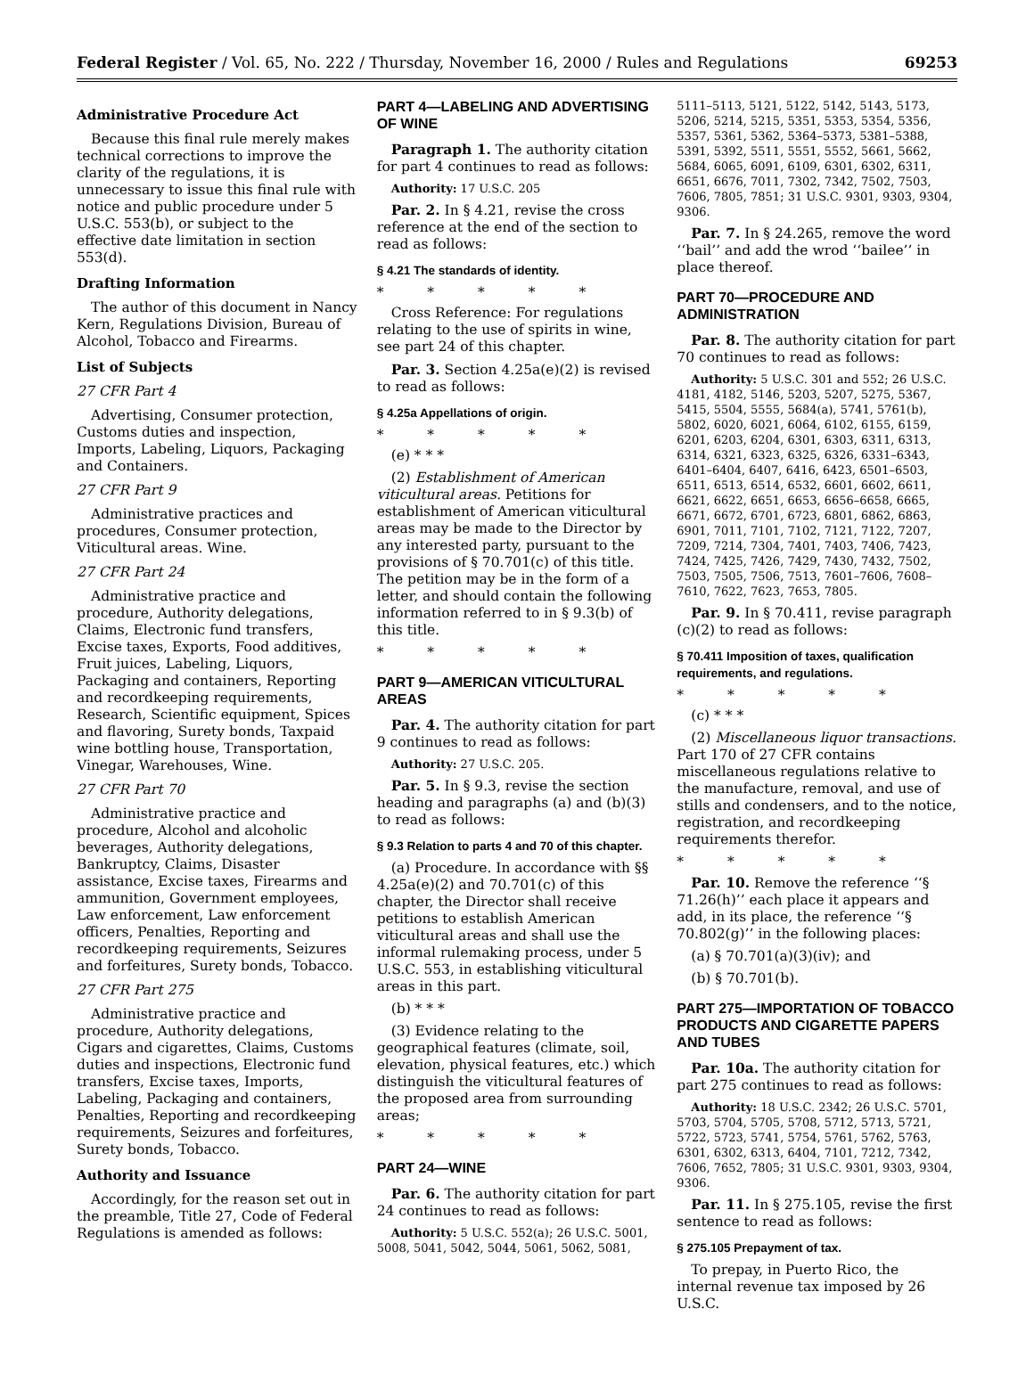Federal Register / Vol. 65, No. 222 / Thursday, November 16, 2000 / Rules and Regulations 69253
Administrative Procedure Act
Because this final rule merely makes technical corrections to improve the clarity of the regulations, it is unnecessary to issue this final rule with notice and public procedure under 5 U.S.C. 553(b), or subject to the effective date limitation in section 553(d).
Drafting Information
The author of this document in Nancy Kern, Regulations Division, Bureau of Alcohol, Tobacco and Firearms.
List of Subjects
27 CFR Part 4
Advertising, Consumer protection, Customs duties and inspection, Imports, Labeling, Liquors, Packaging and Containers.
27 CFR Part 9
Administrative practices and procedures, Consumer protection, Viticultural areas. Wine.
27 CFR Part 24
Administrative practice and procedure, Authority delegations, Claims, Electronic fund transfers, Excise taxes, Exports, Food additives, Fruit juices, Labeling, Liquors, Packaging and containers, Reporting and recordkeeping requirements, Research, Scientific equipment, Spices and flavoring, Surety bonds, Taxpaid wine bottling house, Transportation, Vinegar, Warehouses, Wine.
27 CFR Part 70
Administrative practice and procedure, Alcohol and alcoholic beverages, Authority delegations, Bankruptcy, Claims, Disaster assistance, Excise taxes, Firearms and ammunition, Government employees, Law enforcement, Law enforcement officers, Penalties, Reporting and recordkeeping requirements, Seizures and forfeitures, Surety bonds, Tobacco.
27 CFR Part 275
Administrative practice and procedure, Authority delegations, Cigars and cigarettes, Claims, Customs duties and inspections, Electronic fund transfers, Excise taxes, Imports, Labeling, Packaging and containers, Penalties, Reporting and recordkeeping requirements, Seizures and forfeitures, Surety bonds, Tobacco.
Authority and Issuance
Accordingly, for the reason set out in the preamble, Title 27, Code of Federal Regulations is amended as follows:
PART 4—LABELING AND ADVERTISING OF WINE
Paragraph 1. The authority citation for part 4 continues to read as follows:
Authority: 17 U.S.C. 205
Par. 2. In § 4.21, revise the cross reference at the end of the section to read as follows:
§ 4.21 The standards of identity.
* * * * *
Cross Reference: For regulations relating to the use of spirits in wine, see part 24 of this chapter.
Par. 3. Section 4.25a(e)(2) is revised to read as follows:
§ 4.25a Appellations of origin.
* * * * *
(e) * * *
(2) Establishment of American viticultural areas. Petitions for establishment of American viticultural areas may be made to the Director by any interested party, pursuant to the provisions of § 70.701(c) of this title. The petition may be in the form of a letter, and should contain the following information referred to in § 9.3(b) of this title.
* * * * *
PART 9—AMERICAN VITICULTURAL AREAS
Par. 4. The authority citation for part 9 continues to read as follows:
Authority: 27 U.S.C. 205.
Par. 5. In § 9.3, revise the section heading and paragraphs (a) and (b)(3) to read as follows:
§ 9.3 Relation to parts 4 and 70 of this chapter.
(a) Procedure. In accordance with §§ 4.25a(e)(2) and 70.701(c) of this chapter, the Director shall receive petitions to establish American viticultural areas and shall use the informal rulemaking process, under 5 U.S.C. 553, in establishing viticultural areas in this part.
(b) * * *
(3) Evidence relating to the geographical features (climate, soil, elevation, physical features, etc.) which distinguish the viticultural features of the proposed area from surrounding areas;
* * * * *
PART 24—WINE
Par. 6. The authority citation for part 24 continues to read as follows:
Authority: 5 U.S.C. 552(a); 26 U.S.C. 5001, 5008, 5041, 5042, 5044, 5061, 5062, 5081,
5111–5113, 5121, 5122, 5142, 5143, 5173, 5206, 5214, 5215, 5351, 5353, 5354, 5356, 5357, 5361, 5362, 5364–5373, 5381–5388, 5391, 5392, 5511, 5551, 5552, 5661, 5662, 5684, 6065, 6091, 6109, 6301, 6302, 6311, 6651, 6676, 7011, 7302, 7342, 7502, 7503, 7606, 7805, 7851; 31 U.S.C. 9301, 9303, 9304, 9306.
Par. 7. In § 24.265, remove the word ‘‘bail’’ and add the wrod ‘‘bailee’’ in place thereof.
PART 70—PROCEDURE AND ADMINISTRATION
Par. 8. The authority citation for part 70 continues to read as follows:
Authority: 5 U.S.C. 301 and 552; 26 U.S.C. 4181, 4182, 5146, 5203, 5207, 5275, 5367, 5415, 5504, 5555, 5684(a), 5741, 5761(b), 5802, 6020, 6021, 6064, 6102, 6155, 6159, 6201, 6203, 6204, 6301, 6303, 6311, 6313, 6314, 6321, 6323, 6325, 6326, 6331–6343, 6401–6404, 6407, 6416, 6423, 6501–6503, 6511, 6513, 6514, 6532, 6601, 6602, 6611, 6621, 6622, 6651, 6653, 6656–6658, 6665, 6671, 6672, 6701, 6723, 6801, 6862, 6863, 6901, 7011, 7101, 7102, 7121, 7122, 7207, 7209, 7214, 7304, 7401, 7403, 7406, 7423, 7424, 7425, 7426, 7429, 7430, 7432, 7502, 7503, 7505, 7506, 7513, 7601–7606, 7608–7610, 7622, 7623, 7653, 7805.
Par. 9. In § 70.411, revise paragraph (c)(2) to read as follows:
§ 70.411 Imposition of taxes, qualification requirements, and regulations.
* * * * *
(c) * * *
(2) Miscellaneous liquor transactions. Part 170 of 27 CFR contains miscellaneous regulations relative to the manufacture, removal, and use of stills and condensers, and to the notice, registration, and recordkeeping requirements therefor.
* * * * *
Par. 10. Remove the reference ‘‘§ 71.26(h)’’ each place it appears and add, in its place, the reference ‘‘§ 70.802(g)’’ in the following places:
(a) § 70.701(a)(3)(iv); and
(b) § 70.701(b).
PART 275—IMPORTATION OF TOBACCO PRODUCTS AND CIGARETTE PAPERS AND TUBES
Par. 10a. The authority citation for part 275 continues to read as follows:
Authority: 18 U.S.C. 2342; 26 U.S.C. 5701, 5703, 5704, 5705, 5708, 5712, 5713, 5721, 5722, 5723, 5741, 5754, 5761, 5762, 5763, 6301, 6302, 6313, 6404, 7101, 7212, 7342, 7606, 7652, 7805; 31 U.S.C. 9301, 9303, 9304, 9306.
Par. 11. In § 275.105, revise the first sentence to read as follows:
§ 275.105 Prepayment of tax.
To prepay, in Puerto Rico, the internal revenue tax imposed by 26 U.S.C.